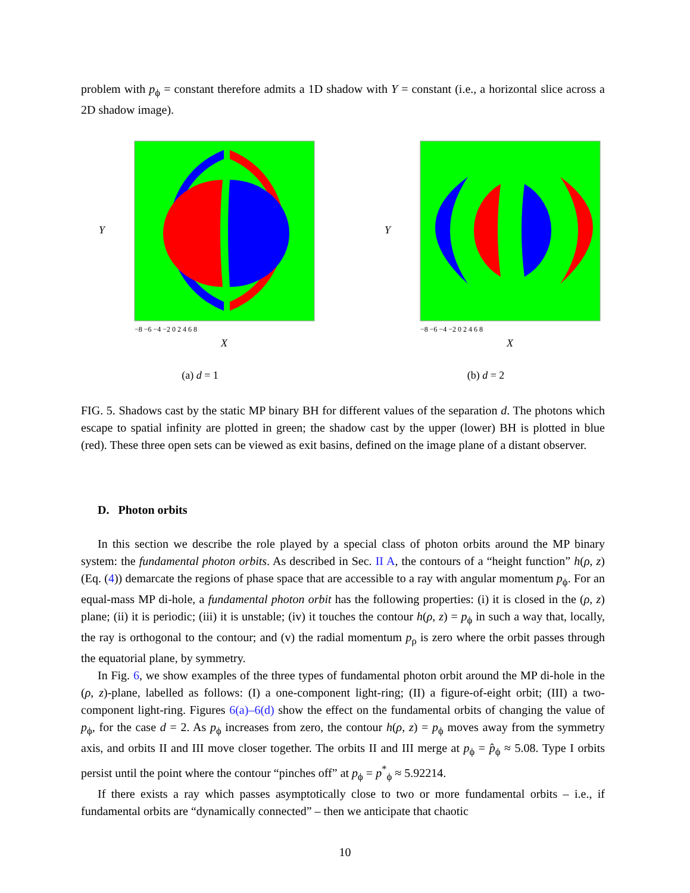problem with p<sub>ϕ</sub> = constant therefore admits a 1D shadow with Y = constant (i.e., a horizontal slice across a 2D shadow image).
Y
X
−8 −6 −4 −2 0 2 4 6 8
(a) d = 1
Y
X
−8 −6 −4 −2 0 2 4 6 8
(b) d = 2
FIG. 5. Shadows cast by the static MP binary BH for different values of the separation d. The photons which escape to spatial infinity are plotted in green; the shadow cast by the upper (lower) BH is plotted in blue (red). These three open sets can be viewed as exit basins, defined on the image plane of a distant observer.
D. Photon orbits
In this section we describe the role played by a special class of photon orbits around the MP binary system: the fundamental photon orbits. As described in Sec. II A, the contours of a “height function” h(ρ, z) (Eq. (4)) demarcate the regions of phase space that are accessible to a ray with angular momentum p<sub>ϕ</sub>. For an equal-mass MP di-hole, a fundamental photon orbit has the following properties: (i) it is closed in the (ρ, z) plane; (ii) it is periodic; (iii) it is unstable; (iv) it touches the contour h(ρ, z) = p<sub>ϕ</sub> in such a way that, locally, the ray is orthogonal to the contour; and (v) the radial momentum p<sub>ρ</sub> is zero where the orbit passes through the equatorial plane, by symmetry.
In Fig. 6, we show examples of the three types of fundamental photon orbit around the MP di-hole in the (ρ, z)-plane, labelled as follows: (I) a one-component light-ring; (II) a figure-of-eight orbit; (III) a two-component light-ring. Figures 6(a)–6(d) show the effect on the fundamental orbits of changing the value of p<sub>ϕ</sub>, for the case d = 2. As p<sub>ϕ</sub> increases from zero, the contour h(ρ, z) = p<sub>ϕ</sub> moves away from the symmetry axis, and orbits II and III move closer together. The orbits II and III merge at p<sub>ϕ</sub> = p̂<sub>ϕ</sub> ≈ 5.08. Type I orbits persist until the point where the contour “pinches off” at p<sub>ϕ</sub> = p<sup>*</sup><sub>ϕ</sub> ≈ 5.92214.
If there exists a ray which passes asymptotically close to two or more fundamental orbits – i.e., if fundamental orbits are “dynamically connected” – then we anticipate that chaotic
10